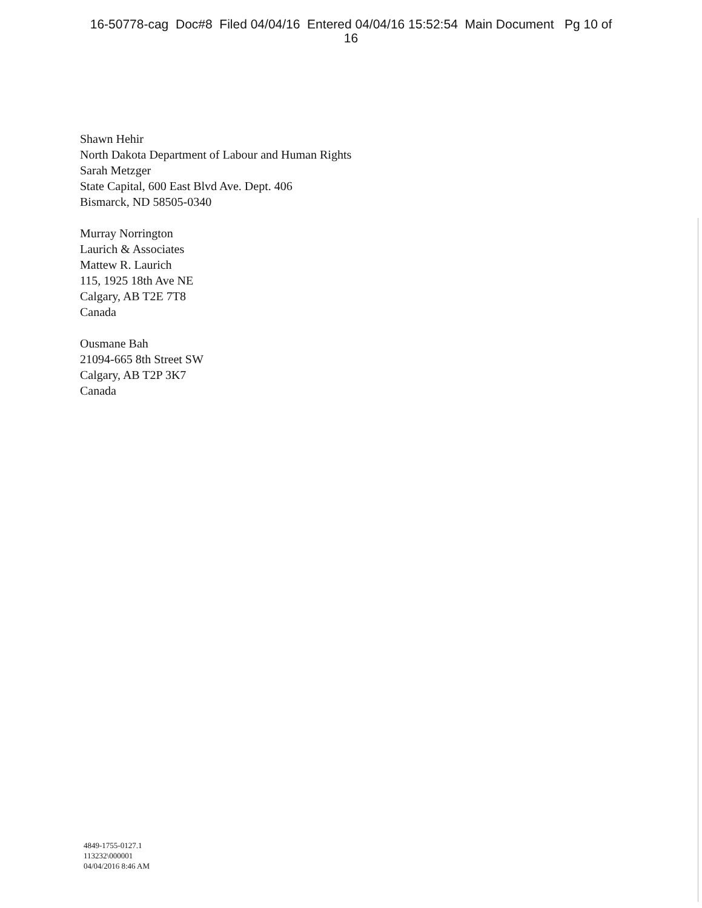16-50778-cag Doc#8 Filed 04/04/16 Entered 04/04/16 15:52:54 Main Document Pg 10 of
16
Shawn Hehir
North Dakota Department of Labour and Human Rights
Sarah Metzger
State Capital, 600 East Blvd Ave. Dept. 406
Bismarck, ND 58505-0340
Murray Norrington
Laurich & Associates
Mattew R. Laurich
115, 1925 18th Ave NE
Calgary, AB T2E 7T8
Canada
Ousmane Bah
21094-665 8th Street SW
Calgary, AB T2P 3K7
Canada
4849-1755-0127.1
113232\000001
04/04/2016 8:46 AM